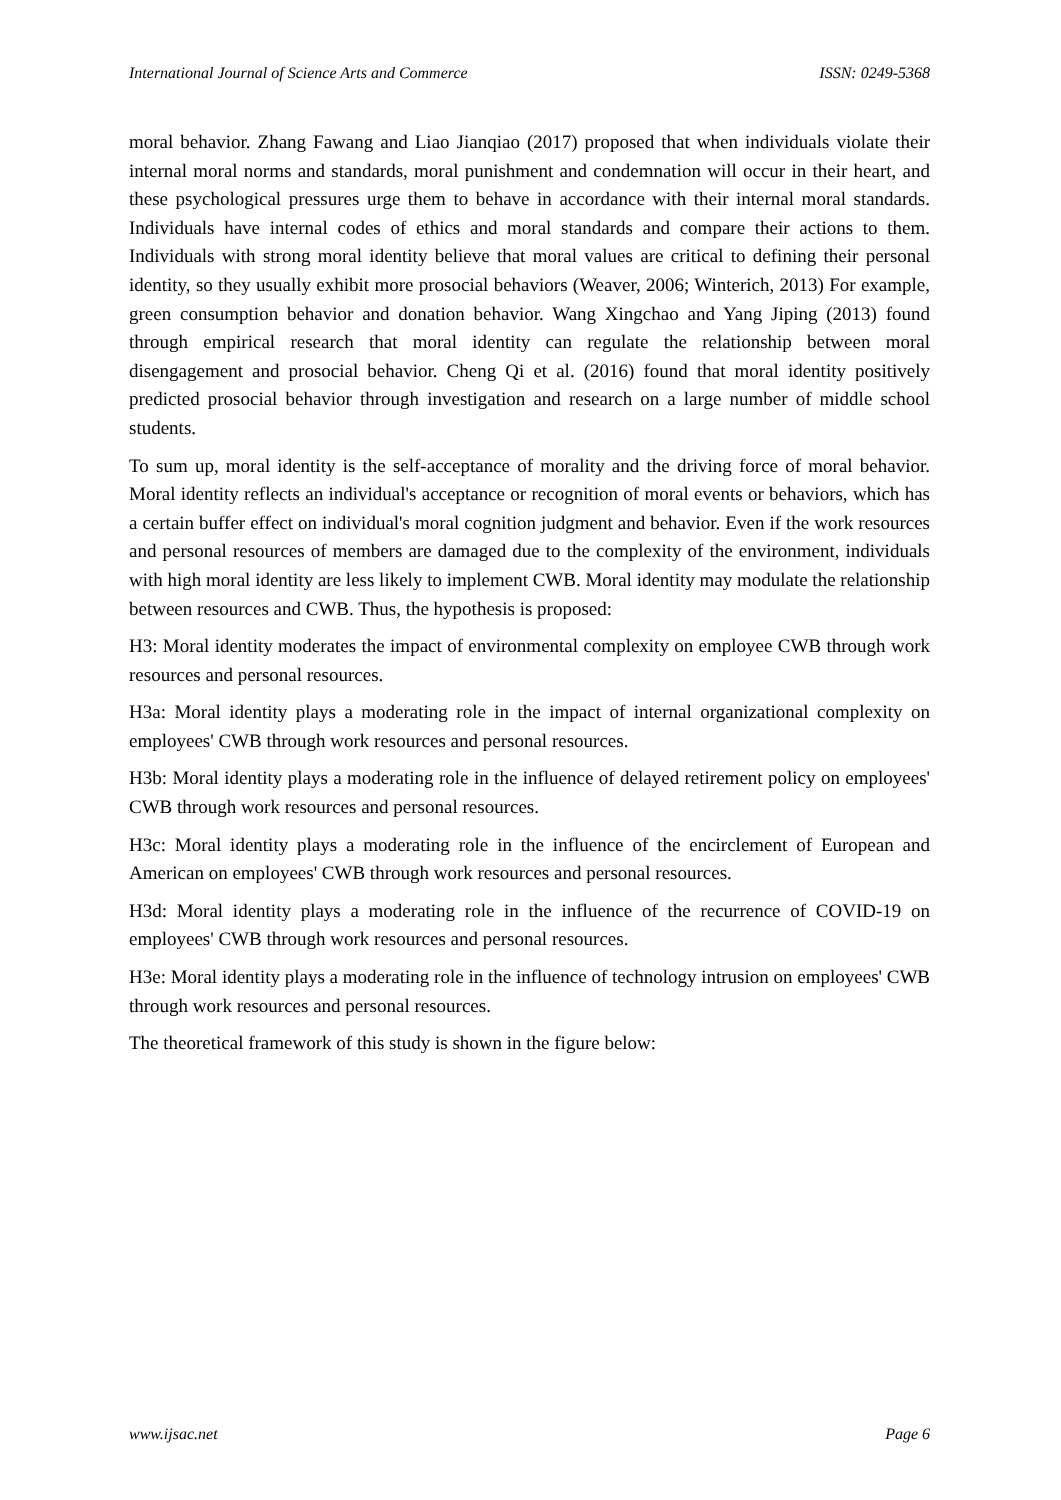International Journal of Science Arts and Commerce ISSN: 0249-5368
moral behavior. Zhang Fawang and Liao Jianqiao (2017) proposed that when individuals violate their internal moral norms and standards, moral punishment and condemnation will occur in their heart, and these psychological pressures urge them to behave in accordance with their internal moral standards. Individuals have internal codes of ethics and moral standards and compare their actions to them. Individuals with strong moral identity believe that moral values are critical to defining their personal identity, so they usually exhibit more prosocial behaviors (Weaver, 2006; Winterich, 2013) For example, green consumption behavior and donation behavior. Wang Xingchao and Yang Jiping (2013) found through empirical research that moral identity can regulate the relationship between moral disengagement and prosocial behavior. Cheng Qi et al. (2016) found that moral identity positively predicted prosocial behavior through investigation and research on a large number of middle school students.
To sum up, moral identity is the self-acceptance of morality and the driving force of moral behavior. Moral identity reflects an individual's acceptance or recognition of moral events or behaviors, which has a certain buffer effect on individual's moral cognition judgment and behavior. Even if the work resources and personal resources of members are damaged due to the complexity of the environment, individuals with high moral identity are less likely to implement CWB. Moral identity may modulate the relationship between resources and CWB. Thus, the hypothesis is proposed:
H3: Moral identity moderates the impact of environmental complexity on employee CWB through work resources and personal resources.
H3a: Moral identity plays a moderating role in the impact of internal organizational complexity on employees' CWB through work resources and personal resources.
H3b: Moral identity plays a moderating role in the influence of delayed retirement policy on employees' CWB through work resources and personal resources.
H3c: Moral identity plays a moderating role in the influence of the encirclement of European and American on employees' CWB through work resources and personal resources.
H3d: Moral identity plays a moderating role in the influence of the recurrence of COVID-19 on employees' CWB through work resources and personal resources.
H3e: Moral identity plays a moderating role in the influence of technology intrusion on employees' CWB through work resources and personal resources.
The theoretical framework of this study is shown in the figure below:
www.ijsac.net Page 6